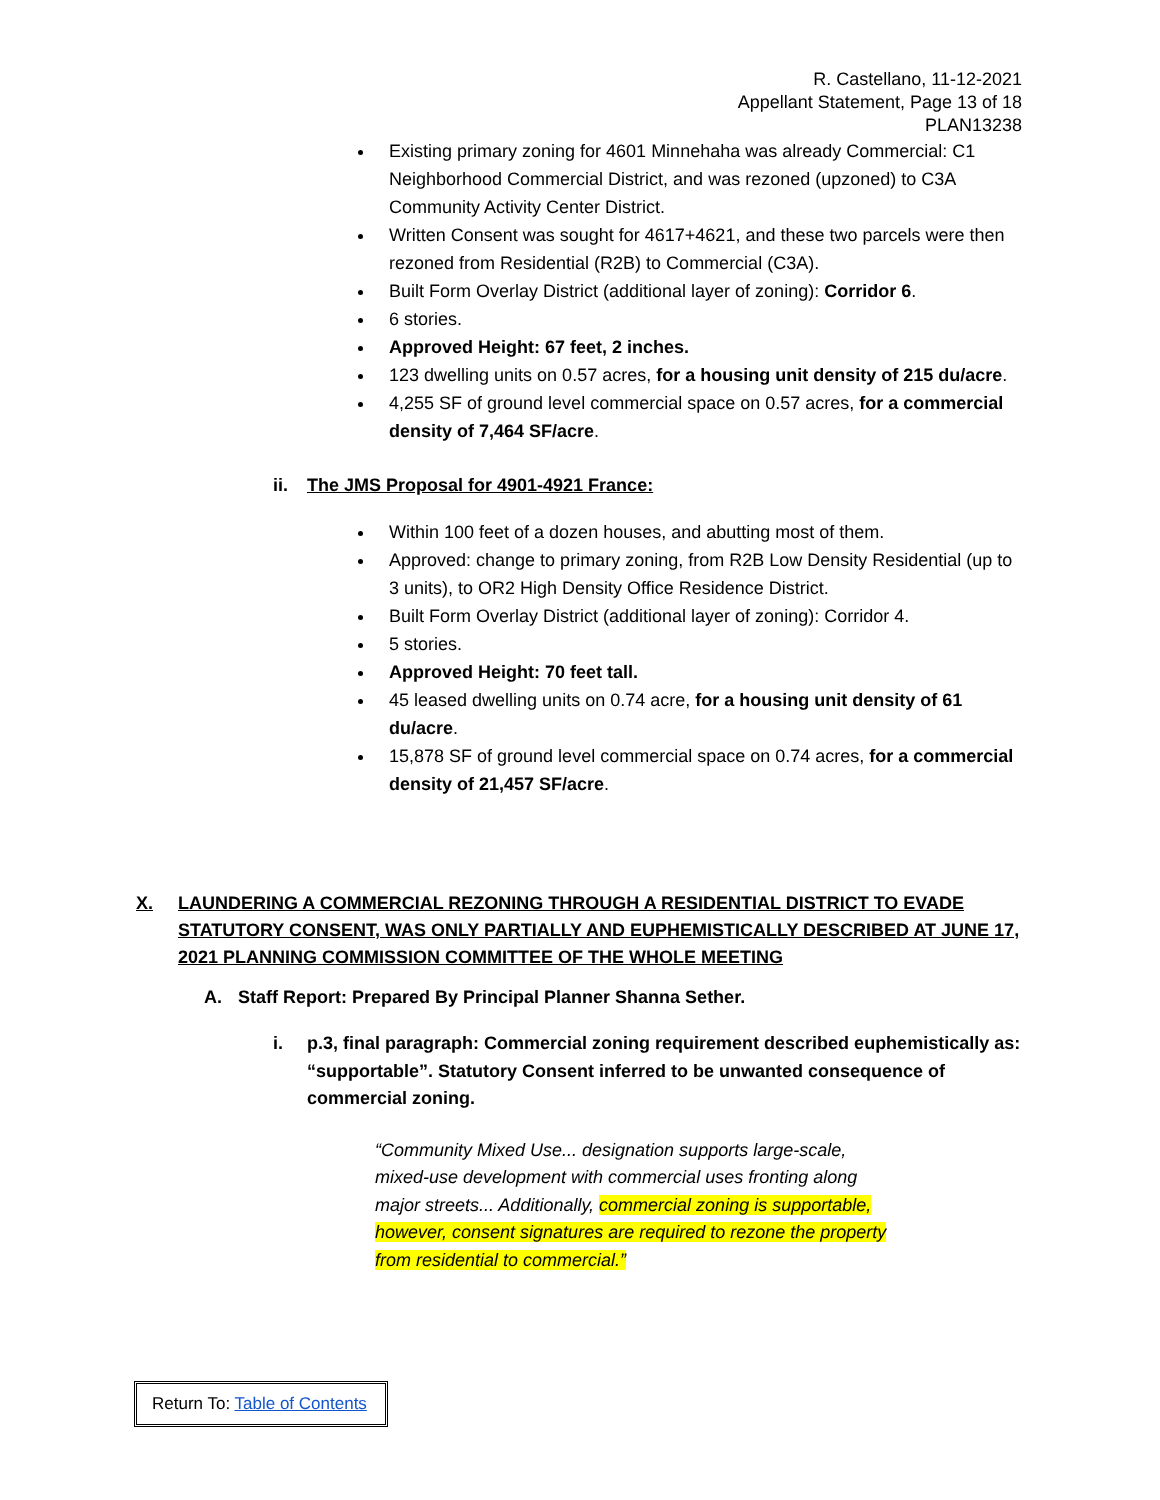R. Castellano, 11-12-2021
Appellant Statement, Page 13 of 18
PLAN13238
Existing primary zoning for 4601 Minnehaha was already Commercial: C1 Neighborhood Commercial District, and was rezoned (upzoned) to C3A Community Activity Center District.
Written Consent was sought for 4617+4621, and these two parcels were then rezoned from Residential (R2B) to Commercial (C3A).
Built Form Overlay District (additional layer of zoning): Corridor 6.
6 stories.
Approved Height: 67 feet, 2 inches.
123 dwelling units on 0.57 acres, for a housing unit density of 215 du/acre.
4,255 SF of ground level commercial space on 0.57 acres, for a commercial density of 7,464 SF/acre.
ii. The JMS Proposal for 4901-4921 France:
Within 100 feet of a dozen houses, and abutting most of them.
Approved: change to primary zoning, from R2B Low Density Residential (up to 3 units), to OR2 High Density Office Residence District.
Built Form Overlay District (additional layer of zoning): Corridor 4.
5 stories.
Approved Height: 70 feet tall.
45 leased dwelling units on 0.74 acre, for a housing unit density of 61 du/acre.
15,878 SF of ground level commercial space on 0.74 acres, for a commercial density of 21,457 SF/acre.
X. LAUNDERING A COMMERCIAL REZONING THROUGH A RESIDENTIAL DISTRICT TO EVADE STATUTORY CONSENT, WAS ONLY PARTIALLY AND EUPHEMISTICALLY DESCRIBED AT JUNE 17, 2021 PLANNING COMMISSION COMMITTEE OF THE WHOLE MEETING
A. Staff Report: Prepared By Principal Planner Shanna Sether.
i. p.3, final paragraph: Commercial zoning requirement described euphemistically as: “supportable”. Statutory Consent inferred to be unwanted consequence of commercial zoning.
“Community Mixed Use... designation supports large-scale, mixed-use development with commercial uses fronting along major streets... Additionally, commercial zoning is supportable, however, consent signatures are required to rezone the property from residential to commercial.”
Return To: Table of Contents